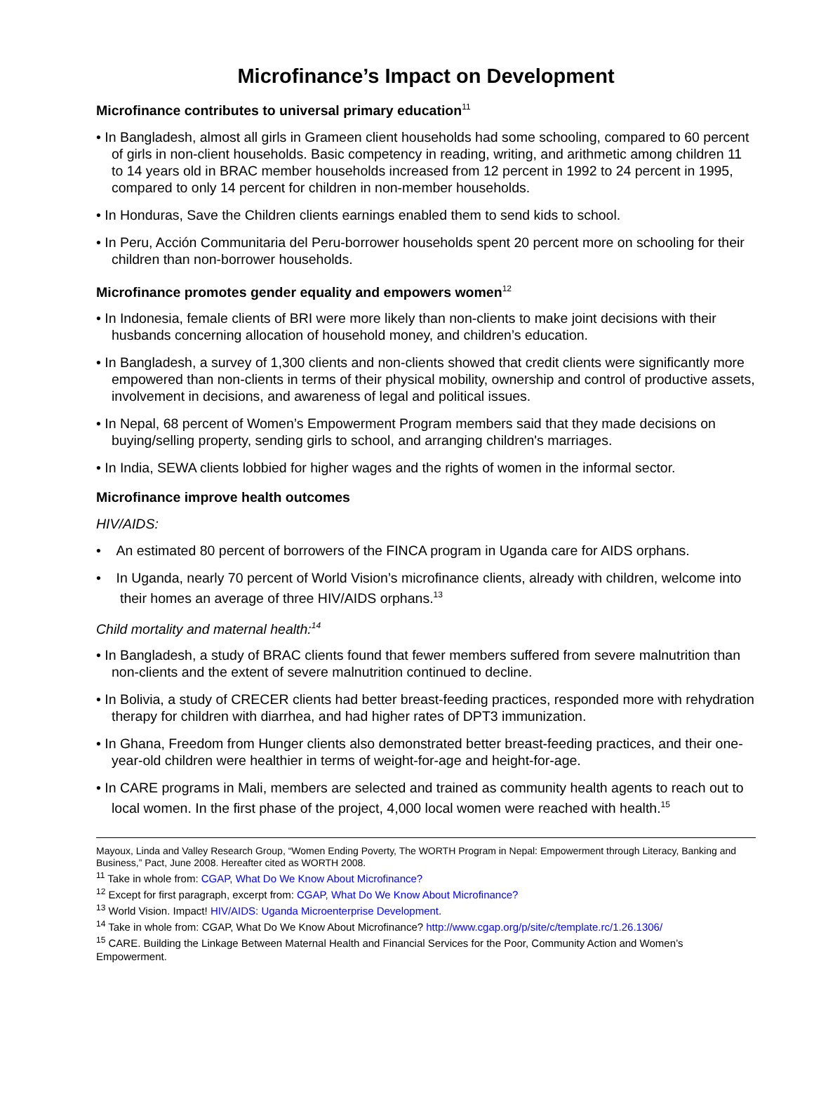Microfinance’s Impact on Development
Microfinance contributes to universal primary education<sup>11</sup>
• In Bangladesh, almost all girls in Grameen client households had some schooling, compared to 60 percent of girls in non-client households. Basic competency in reading, writing, and arithmetic among children 11 to 14 years old in BRAC member households increased from 12 percent in 1992 to 24 percent in 1995, compared to only 14 percent for children in non-member households.
• In Honduras, Save the Children clients earnings enabled them to send kids to school.
• In Peru, Acción Communitaria del Peru-borrower households spent 20 percent more on schooling for their children than non-borrower households.
Microfinance promotes gender equality and empowers women<sup>12</sup>
• In Indonesia, female clients of BRI were more likely than non-clients to make joint decisions with their husbands concerning allocation of household money, and children’s education.
• In Bangladesh, a survey of 1,300 clients and non-clients showed that credit clients were significantly more empowered than non-clients in terms of their physical mobility, ownership and control of productive assets, involvement in decisions, and awareness of legal and political issues.
• In Nepal, 68 percent of Women’s Empowerment Program members said that they made decisions on buying/selling property, sending girls to school, and arranging children's marriages.
• In India, SEWA clients lobbied for higher wages and the rights of women in the informal sector.
Microfinance improve health outcomes
HIV/AIDS:
• An estimated 80 percent of borrowers of the FINCA program in Uganda care for AIDS orphans.
• In Uganda, nearly 70 percent of World Vision’s microfinance clients, already with children, welcome into their homes an average of three HIV/AIDS orphans.<sup>13</sup>
Child mortality and maternal health:<sup>14</sup>
• In Bangladesh, a study of BRAC clients found that fewer members suffered from severe malnutrition than non-clients and the extent of severe malnutrition continued to decline.
• In Bolivia, a study of CRECER clients had better breast-feeding practices, responded more with rehydration therapy for children with diarrhea, and had higher rates of DPT3 immunization.
• In Ghana, Freedom from Hunger clients also demonstrated better breast-feeding practices, and their one-year-old children were healthier in terms of weight-for-age and height-for-age.
• In CARE programs in Mali, members are selected and trained as community health agents to reach out to local women. In the first phase of the project, 4,000 local women were reached with health.<sup>15</sup>
Mayoux, Linda and Valley Research Group, “Women Ending Poverty, The WORTH Program in Nepal: Empowerment through Literacy, Banking and Business,” Pact, June 2008. Hereafter cited as WORTH 2008.
<sup>11</sup> Take in whole from: CGAP, What Do We Know About Microfinance?
<sup>12</sup> Except for first paragraph, excerpt from: CGAP, What Do We Know About Microfinance?
<sup>13</sup> World Vision. Impact! HIV/AIDS: Uganda Microenterprise Development.
<sup>14</sup> Take in whole from: CGAP, What Do We Know About Microfinance? http://www.cgap.org/p/site/c/template.rc/1.26.1306/
<sup>15</sup> CARE. Building the Linkage Between Maternal Health and Financial Services for the Poor, Community Action and Women’s Empowerment.